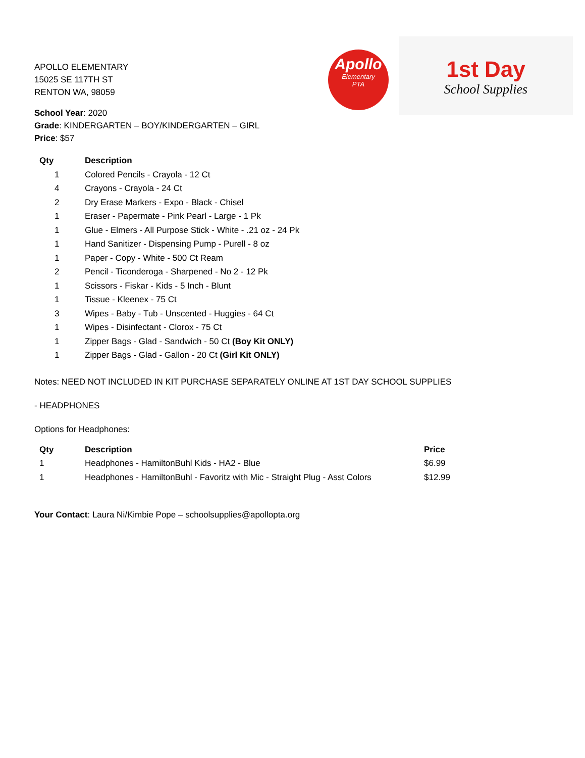Apollo
Elementary
PTA
1st Day
School Supplies
APOLLO ELEMENTARY
15025 SE 117TH ST
RENTON WA, 98059
School Year: 2020
Grade: KINDERGARTEN – BOY/KINDERGARTEN – GIRL
Price: $57
| Qty | Description |
| --- | --- |
| 1 | Colored Pencils - Crayola - 12 Ct |
| 4 | Crayons - Crayola - 24 Ct |
| 2 | Dry Erase Markers - Expo - Black - Chisel |
| 1 | Eraser - Papermate - Pink Pearl - Large - 1 Pk |
| 1 | Glue - Elmers - All Purpose Stick - White - .21 oz - 24 Pk |
| 1 | Hand Sanitizer - Dispensing Pump - Purell - 8 oz |
| 1 | Paper - Copy - White - 500 Ct Ream |
| 2 | Pencil - Ticonderoga - Sharpened - No 2 - 12 Pk |
| 1 | Scissors - Fiskar - Kids - 5 Inch - Blunt |
| 1 | Tissue - Kleenex - 75 Ct |
| 3 | Wipes - Baby - Tub - Unscented - Huggies - 64 Ct |
| 1 | Wipes - Disinfectant - Clorox - 75 Ct |
| 1 | Zipper Bags - Glad - Sandwich - 50 Ct (Boy Kit ONLY) |
| 1 | Zipper Bags - Glad - Gallon - 20 Ct (Girl Kit ONLY) |
Notes: NEED NOT INCLUDED IN KIT PURCHASE SEPARATELY ONLINE AT 1ST DAY SCHOOL SUPPLIES
- HEADPHONES
Options for Headphones:
| Qty | Description | Price |
| --- | --- | --- |
| 1 | Headphones - HamiltonBuhl Kids - HA2 - Blue | $6.99 |
| 1 | Headphones - HamiltonBuhl - Favoritz with Mic - Straight Plug - Asst Colors | $12.99 |
Your Contact: Laura Ni/Kimbie Pope – schoolsupplies@apollopta.org